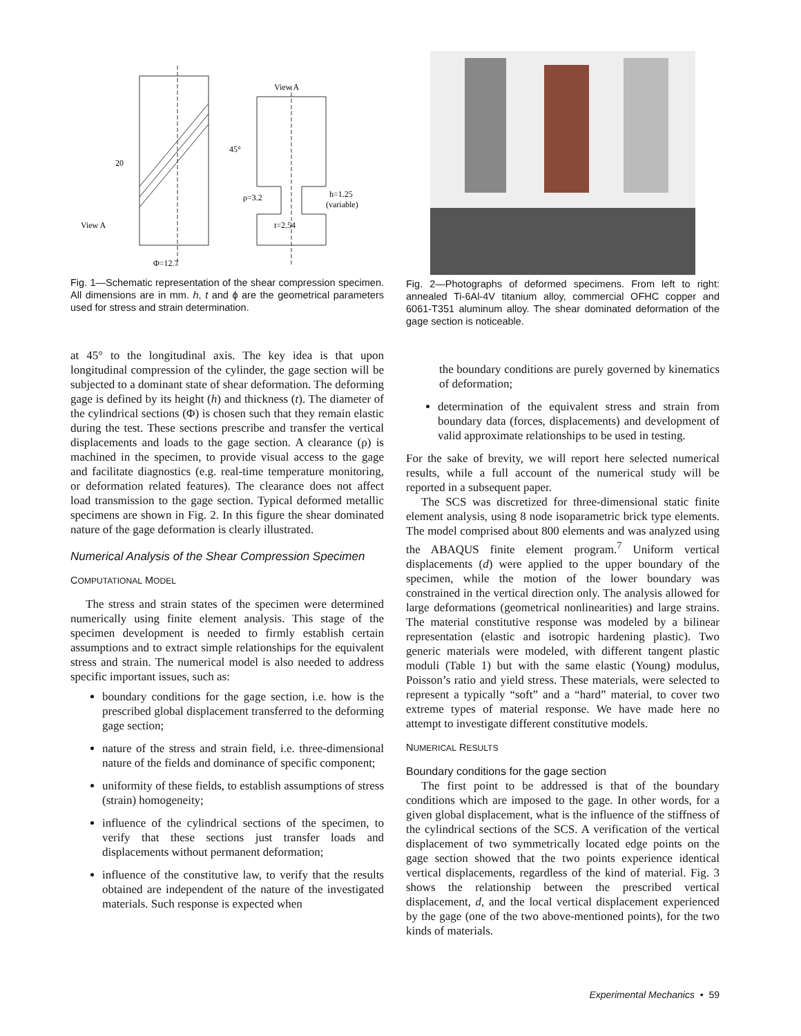20
45°
View A
View A
ρ=3.2
h=1.25
(variable)
t=2.54
Φ=12.7
Fig. 1—Schematic representation of the shear compression specimen. All dimensions are in mm. h, t and ϕ are the geometrical parameters used for stress and strain determination.
at 45° to the longitudinal axis. The key idea is that upon longitudinal compression of the cylinder, the gage section will be subjected to a dominant state of shear deformation. The deforming gage is defined by its height (h) and thickness (t). The diameter of the cylindrical sections (Φ) is chosen such that they remain elastic during the test. These sections prescribe and transfer the vertical displacements and loads to the gage section. A clearance (ρ) is machined in the specimen, to provide visual access to the gage and facilitate diagnostics (e.g. real-time temperature monitoring, or deformation related features). The clearance does not affect load transmission to the gage section. Typical deformed metallic specimens are shown in Fig. 2. In this figure the shear dominated nature of the gage deformation is clearly illustrated.
Numerical Analysis of the Shear Compression Specimen
COMPUTATIONAL MODEL
The stress and strain states of the specimen were determined numerically using finite element analysis. This stage of the specimen development is needed to firmly establish certain assumptions and to extract simple relationships for the equivalent stress and strain. The numerical model is also needed to address specific important issues, such as:
boundary conditions for the gage section, i.e. how is the prescribed global displacement transferred to the deforming gage section;
nature of the stress and strain field, i.e. three-dimensional nature of the fields and dominance of specific component;
uniformity of these fields, to establish assumptions of stress (strain) homogeneity;
influence of the cylindrical sections of the specimen, to verify that these sections just transfer loads and displacements without permanent deformation;
influence of the constitutive law, to verify that the results obtained are independent of the nature of the investigated materials. Such response is expected when
Fig. 2—Photographs of deformed specimens. From left to right: annealed Ti-6Al-4V titanium alloy, commercial OFHC copper and 6061-T351 aluminum alloy. The shear dominated deformation of the gage section is noticeable.
the boundary conditions are purely governed by kinematics of deformation;
determination of the equivalent stress and strain from boundary data (forces, displacements) and development of valid approximate relationships to be used in testing.
For the sake of brevity, we will report here selected numerical results, while a full account of the numerical study will be reported in a subsequent paper.
The SCS was discretized for three-dimensional static finite element analysis, using 8 node isoparametric brick type elements. The model comprised about 800 elements and was analyzed using the ABAQUS finite element program.<sup>7</sup> Uniform vertical displacements (d) were applied to the upper boundary of the specimen, while the motion of the lower boundary was constrained in the vertical direction only. The analysis allowed for large deformations (geometrical nonlinearities) and large strains. The material constitutive response was modeled by a bilinear representation (elastic and isotropic hardening plastic). Two generic materials were modeled, with different tangent plastic moduli (Table 1) but with the same elastic (Young) modulus, Poisson’s ratio and yield stress. These materials, were selected to represent a typically “soft” and a “hard” material, to cover two extreme types of material response. We have made here no attempt to investigate different constitutive models.
NUMERICAL RESULTS
Boundary conditions for the gage section
The first point to be addressed is that of the boundary conditions which are imposed to the gage. In other words, for a given global displacement, what is the influence of the stiffness of the cylindrical sections of the SCS. A verification of the vertical displacement of two symmetrically located edge points on the gage section showed that the two points experience identical vertical displacements, regardless of the kind of material. Fig. 3 shows the relationship between the prescribed vertical displacement, d, and the local vertical displacement experienced by the gage (one of the two above-mentioned points), for the two kinds of materials.
Experimental Mechanics • 59